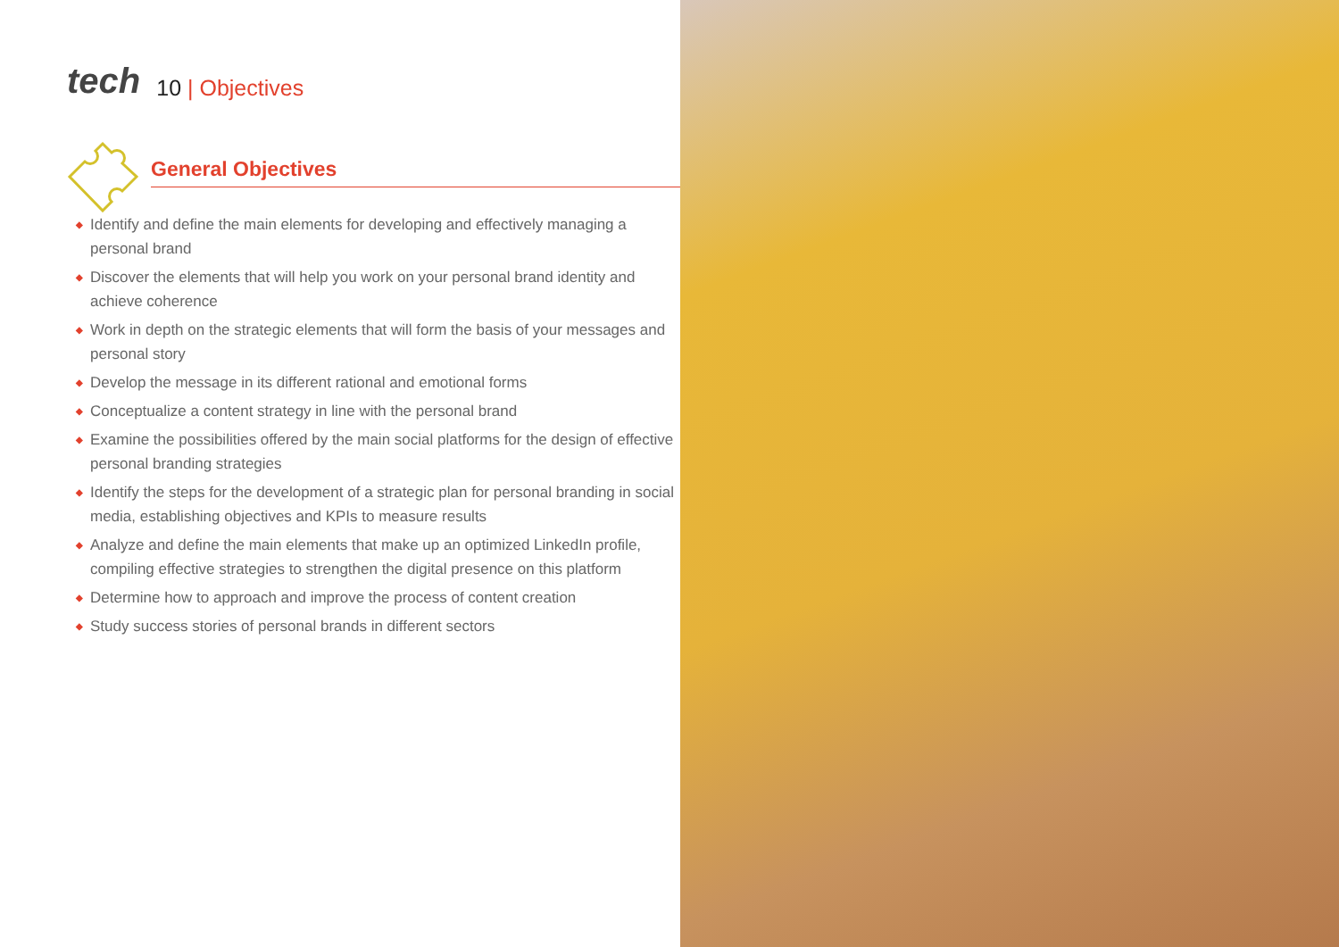tech
10 | Objectives
General Objectives
◆ Identify and define the main elements for developing and effectively managing a personal brand
◆ Discover the elements that will help you work on your personal brand identity and achieve coherence
◆ Work in depth on the strategic elements that will form the basis of your messages and personal story
◆ Develop the message in its different rational and emotional forms
◆ Conceptualize a content strategy in line with the personal brand
◆ Examine the possibilities offered by the main social platforms for the design of effective personal branding strategies
◆ Identify the steps for the development of a strategic plan for personal branding in social media, establishing objectives and KPIs to measure results
◆ Analyze and define the main elements that make up an optimized LinkedIn profile, compiling effective strategies to strengthen the digital presence on this platform
◆ Determine how to approach and improve the process of content creation
◆ Study success stories of personal brands in different sectors